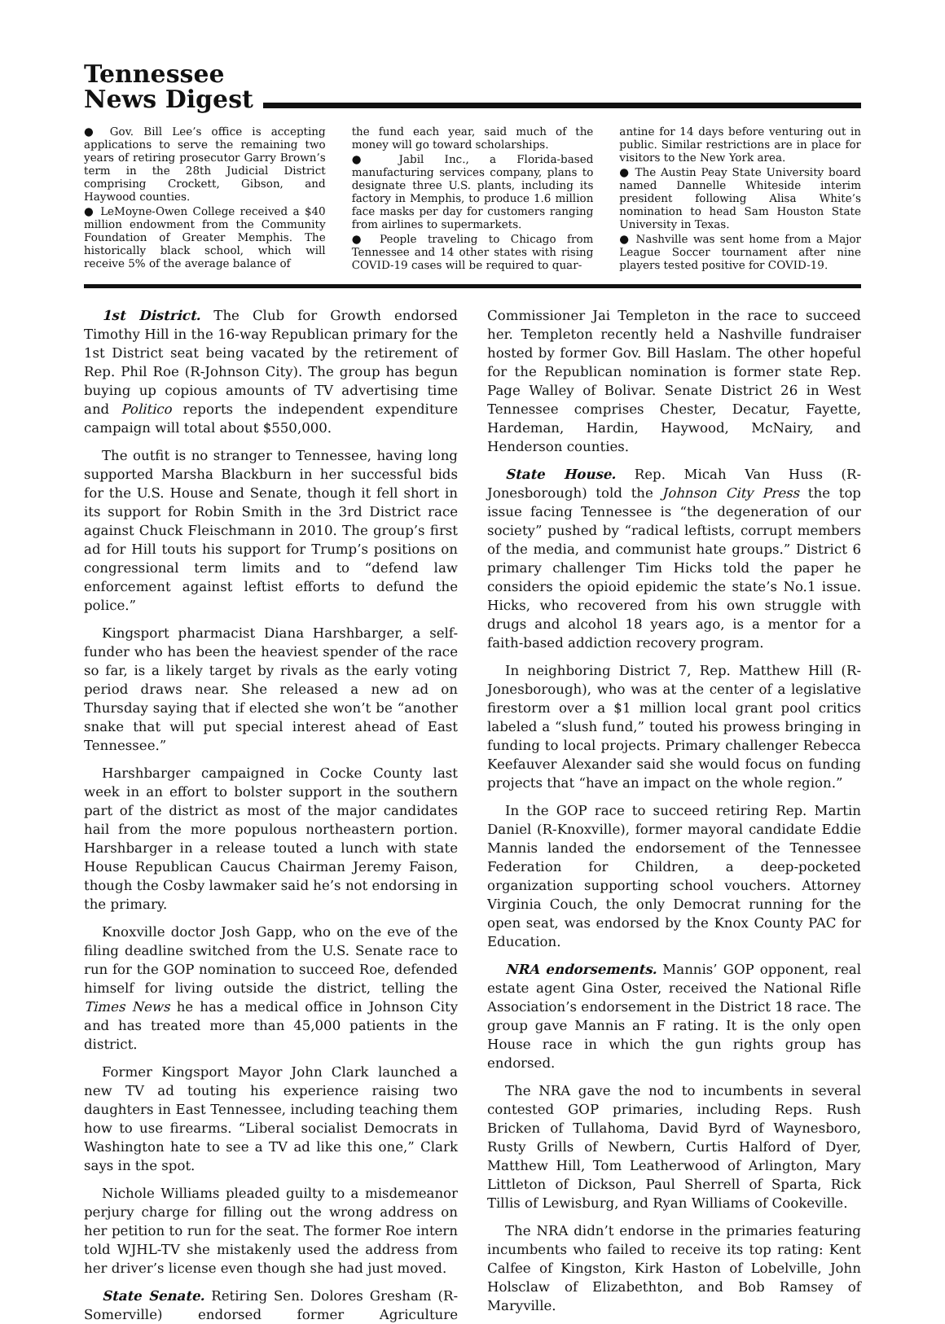Tennessee
News Digest
● Gov. Bill Lee’s office is accepting applications to serve the remaining two years of retiring prosecutor Garry Brown’s term in the 28th Judicial District comprising Crockett, Gibson, and Haywood counties.
● LeMoyne-Owen College received a $40 million endowment from the Community Foundation of Greater Memphis. The historically black school, which will receive 5% of the average balance of
the fund each year, said much of the money will go toward scholarships.
● Jabil Inc., a Florida-based manufacturing services company, plans to designate three U.S. plants, including its factory in Memphis, to produce 1.6 million face masks per day for customers ranging from airlines to supermarkets.
● People traveling to Chicago from Tennessee and 14 other states with rising COVID-19 cases will be required to quar-
antine for 14 days before venturing out in public. Similar restrictions are in place for visitors to the New York area.
● The Austin Peay State University board named Dannelle Whiteside interim president following Alisa White’s nomination to head Sam Houston State University in Texas.
● Nashville was sent home from a Major League Soccer tournament after nine players tested positive for COVID-19.
1st District. The Club for Growth endorsed Timothy Hill in the 16-way Republican primary for the 1st District seat being vacated by the retirement of Rep. Phil Roe (R-Johnson City). The group has begun buying up copious amounts of TV advertising time and Politico reports the independent expenditure campaign will total about $550,000.
The outfit is no stranger to Tennessee, having long supported Marsha Blackburn in her successful bids for the U.S. House and Senate, though it fell short in its support for Robin Smith in the 3rd District race against Chuck Fleischmann in 2010. The group’s first ad for Hill touts his support for Trump’s positions on congressional term limits and to “defend law enforcement against leftist efforts to defund the police.”
Kingsport pharmacist Diana Harshbarger, a self-funder who has been the heaviest spender of the race so far, is a likely target by rivals as the early voting period draws near. She released a new ad on Thursday saying that if elected she won’t be “another snake that will put special interest ahead of East Tennessee.”
Harshbarger campaigned in Cocke County last week in an effort to bolster support in the southern part of the district as most of the major candidates hail from the more populous northeastern portion. Harshbarger in a release touted a lunch with state House Republican Caucus Chairman Jeremy Faison, though the Cosby lawmaker said he’s not endorsing in the primary.
Knoxville doctor Josh Gapp, who on the eve of the filing deadline switched from the U.S. Senate race to run for the GOP nomination to succeed Roe, defended himself for living outside the district, telling the Times News he has a medical office in Johnson City and has treated more than 45,000 patients in the district.
Former Kingsport Mayor John Clark launched a new TV ad touting his experience raising two daughters in East Tennessee, including teaching them how to use firearms. “Liberal socialist Democrats in Washington hate to see a TV ad like this one,” Clark says in the spot.
Nichole Williams pleaded guilty to a misdemeanor perjury charge for filling out the wrong address on her petition to run for the seat. The former Roe intern told WJHL-TV she mistakenly used the address from her driver’s license even though she had just moved.
State Senate. Retiring Sen. Dolores Gresham (R-Somerville) endorsed former Agriculture Commissioner Jai Templeton in the race to succeed her. Templeton recently held a Nashville fundraiser hosted by former Gov. Bill Haslam. The other hopeful for the Republican nomination is former state Rep. Page Walley of Bolivar. Senate District 26 in West Tennessee comprises Chester, Decatur, Fayette, Hardeman, Hardin, Haywood, McNairy, and Henderson counties.
State House. Rep. Micah Van Huss (R-Jonesborough) told the Johnson City Press the top issue facing Tennessee is “the degeneration of our society” pushed by “radical leftists, corrupt members of the media, and communist hate groups.” District 6 primary challenger Tim Hicks told the paper he considers the opioid epidemic the state’s No.1 issue. Hicks, who recovered from his own struggle with drugs and alcohol 18 years ago, is a mentor for a faith-based addiction recovery program.
In neighboring District 7, Rep. Matthew Hill (R-Jonesborough), who was at the center of a legislative firestorm over a $1 million local grant pool critics labeled a “slush fund,” touted his prowess bringing in funding to local projects. Primary challenger Rebecca Keefauver Alexander said she would focus on funding projects that “have an impact on the whole region.”
In the GOP race to succeed retiring Rep. Martin Daniel (R-Knoxville), former mayoral candidate Eddie Mannis landed the endorsement of the Tennessee Federation for Children, a deep-pocketed organization supporting school vouchers. Attorney Virginia Couch, the only Democrat running for the open seat, was endorsed by the Knox County PAC for Education.
NRA endorsements. Mannis’ GOP opponent, real estate agent Gina Oster, received the National Rifle Association’s endorsement in the District 18 race. The group gave Mannis an F rating. It is the only open House race in which the gun rights group has endorsed.
The NRA gave the nod to incumbents in several contested GOP primaries, including Reps. Rush Bricken of Tullahoma, David Byrd of Waynesboro, Rusty Grills of Newbern, Curtis Halford of Dyer, Matthew Hill, Tom Leatherwood of Arlington, Mary Littleton of Dickson, Paul Sherrell of Sparta, Rick Tillis of Lewisburg, and Ryan Williams of Cookeville.
The NRA didn’t endorse in the primaries featuring incumbents who failed to receive its top rating: Kent Calfee of Kingston, Kirk Haston of Lobelville, John Holsclaw of Elizabethton, and Bob Ramsey of Maryville.